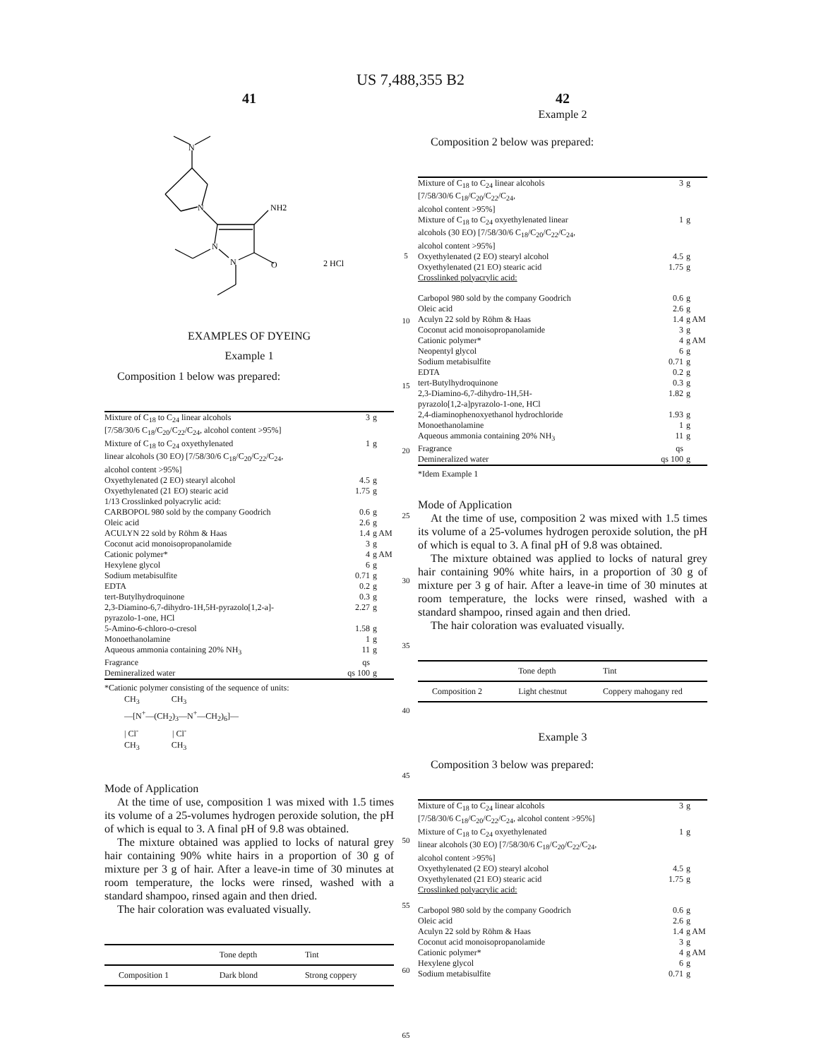US 7,488,355 B2
41
N
N
NH2
N
N
O
2 HCl
EXAMPLES OF DYEING
Example 1
Composition 1 below was prepared:
| Mixture of C<sub>18</sub> to C<sub>24</sub> linear alcohols [7/58/30/6 C<sub>18</sub>/C<sub>20</sub>/C<sub>22</sub>/C<sub>24</sub>, alcohol content >95%] | 3 | g |
| Mixture of C<sub>18</sub> to C<sub>24</sub> oxyethylenated linear alcohols (30 EO) [7/58/30/6 C<sub>18</sub>/C<sub>20</sub>/C<sub>22</sub>/C<sub>24</sub>, alcohol content >95%] | 1 | g |
| Oxyethylenated (2 EO) stearyl alcohol | 4.5 | g |
| Oxyethylenated (21 EO) stearic acid | 1.75 | g |
| 1/13 Crosslinked polyacrylic acid: | | |
| CARBOPOL 980 sold by the company Goodrich | 0.6 | g |
| Oleic acid | 2.6 | g |
| ACULYN 22 sold by Röhm & Haas | 1.4 | g AM |
| Coconut acid monoisopropanolamide | 3 | g |
| Cationic polymer* | 4 | g AM |
| Hexylene glycol | 6 | g |
| Sodium metabisulfite | 0.71 | g |
| EDTA | 0.2 | g |
| tert-Butylhydroquinone | 0.3 | g |
| 2,3-Diamino-6,7-dihydro-1H,5H-pyrazolo[1,2-a]- pyrazolo-1-one, HCl | 2.27 | g |
| 5-Amino-6-chloro-o-cresol | 1.58 | g |
| Monoethanolamine | 1 | g |
| Aqueous ammonia containing 20% NH<sub>3</sub> | 11 | g |
| Fragrance | qs | |
| Demineralized water | qs 100 | g |
*Cationic polymer consisting of the sequence of units:
CH<sub>3</sub> CH<sub>3</sub>
—[N<sup>+</sup>—(CH<sub>2</sub>)<sub>3</sub>—N<sup>+</sup>—CH<sub>2</sub>)<sub>6</sub>]—
| Cl<sup>-</sup> | Cl<sup>-</sup>
CH<sub>3</sub> CH<sub>3</sub>
Mode of Application
At the time of use, composition 1 was mixed with 1.5 times its volume of a 25-volumes hydrogen peroxide solution, the pH of which is equal to 3. A final pH of 9.8 was obtained.
The mixture obtained was applied to locks of natural grey hair containing 90% white hairs in a proportion of 30 g of mixture per 3 g of hair. After a leave-in time of 30 minutes at room temperature, the locks were rinsed, washed with a standard shampoo, rinsed again and then dried.
The hair coloration was evaluated visually.
| | Tone depth | Tint |
| --- | --- | --- |
| Composition 1 | Dark blond | Strong coppery |
5
10
15
20
25
30
35
40
45
50
55
60
65
42
Example 2
Composition 2 below was prepared:
| Mixture of C<sub>18</sub> to C<sub>24</sub> linear alcohols [7/58/30/6 C<sub>18</sub>/C<sub>20</sub>/C<sub>22</sub>/C<sub>24</sub>, alcohol content >95%] | 3 | g |
| Mixture of C<sub>18</sub> to C<sub>24</sub> oxyethylenated linear alcohols (30 EO) [7/58/30/6 C<sub>18</sub>/C<sub>20</sub>/C<sub>22</sub>/C<sub>24</sub>, alcohol content >95%] | 1 | g |
| Oxyethylenated (2 EO) stearyl alcohol | 4.5 | g |
| Oxyethylenated (21 EO) stearic acid | 1.75 | g |
| Crosslinked polyacrylic acid: | | |
| Carbopol 980 sold by the company Goodrich | 0.6 | g |
| Oleic acid | 2.6 | g |
| Aculyn 22 sold by Röhm & Haas | 1.4 | g AM |
| Coconut acid monoisopropanolamide | 3 | g |
| Cationic polymer* | 4 | g AM |
| Neopentyl glycol | 6 | g |
| Sodium metabisulfite | 0.71 | g |
| EDTA | 0.2 | g |
| tert-Butylhydroquinone | 0.3 | g |
| 2,3-Diamino-6,7-dihydro-1H,5H- pyrazolo[1,2-a]pyrazolo-1-one, HCl | 1.82 | g |
| 2,4-diaminophenoxyethanol hydrochloride | 1.93 | g |
| Monoethanolamine | 1 | g |
| Aqueous ammonia containing 20% NH<sub>3</sub> | 11 | g |
| Fragrance | qs | |
| Demineralized water | qs 100 | g |
*Idem Example 1
Mode of Application
At the time of use, composition 2 was mixed with 1.5 times its volume of a 25-volumes hydrogen peroxide solution, the pH of which is equal to 3. A final pH of 9.8 was obtained.
The mixture obtained was applied to locks of natural grey hair containing 90% white hairs, in a proportion of 30 g of mixture per 3 g of hair. After a leave-in time of 30 minutes at room temperature, the locks were rinsed, washed with a standard shampoo, rinsed again and then dried.
The hair coloration was evaluated visually.
| | Tone depth | Tint |
| --- | --- | --- |
| Composition 2 | Light chestnut | Coppery mahogany red |
Example 3
Composition 3 below was prepared:
| Mixture of C<sub>18</sub> to C<sub>24</sub> linear alcohols [7/58/30/6 C<sub>18</sub>/C<sub>20</sub>/C<sub>22</sub>/C<sub>24</sub>, alcohol content >95%] | 3 | g |
| Mixture of C<sub>18</sub> to C<sub>24</sub> oxyethylenated linear alcohols (30 EO) [7/58/30/6 C<sub>18</sub>/C<sub>20</sub>/C<sub>22</sub>/C<sub>24</sub>, alcohol content >95%] | 1 | g |
| Oxyethylenated (2 EO) stearyl alcohol | 4.5 | g |
| Oxyethylenated (21 EO) stearic acid | 1.75 | g |
| Crosslinked polyacrylic acid: | | |
| Carbopol 980 sold by the company Goodrich | 0.6 | g |
| Oleic acid | 2.6 | g |
| Aculyn 22 sold by Röhm & Haas | 1.4 | g AM |
| Coconut acid monoisopropanolamide | 3 | g |
| Cationic polymer* | 4 | g AM |
| Hexylene glycol | 6 | g |
| Sodium metabisulfite | 0.71 | g |